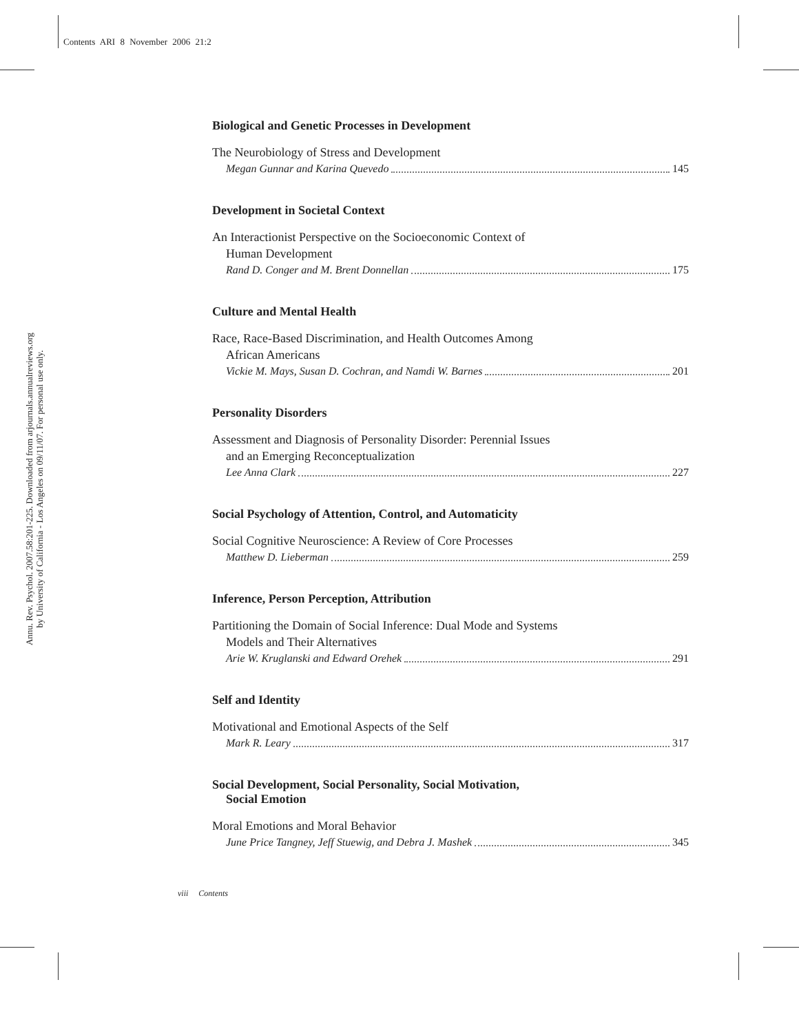Contents ARI 8 November 2006 21:2
Annu. Rev. Psychol. 2007.58:201-225. Downloaded from arjournals.annualreviews.org
by University of California - Los Angeles on 09/11/07. For personal use only.
Biological and Genetic Processes in Development
The Neurobiology of Stress and Development
Megan Gunnar and Karina Quevedo 145
Development in Societal Context
An Interactionist Perspective on the Socioeconomic Context of
Human Development
Rand D. Conger and M. Brent Donnellan 175
Culture and Mental Health
Race, Race-Based Discrimination, and Health Outcomes Among
African Americans
Vickie M. Mays, Susan D. Cochran, and Namdi W. Barnes 201
Personality Disorders
Assessment and Diagnosis of Personality Disorder: Perennial Issues
and an Emerging Reconceptualization
Lee Anna Clark 227
Social Psychology of Attention, Control, and Automaticity
Social Cognitive Neuroscience: A Review of Core Processes
Matthew D. Lieberman 259
Inference, Person Perception, Attribution
Partitioning the Domain of Social Inference: Dual Mode and Systems
Models and Their Alternatives
Arie W. Kruglanski and Edward Orehek 291
Self and Identity
Motivational and Emotional Aspects of the Self
Mark R. Leary 317
Social Development, Social Personality, Social Motivation,
Social Emotion
Moral Emotions and Moral Behavior
June Price Tangney, Jeff Stuewig, and Debra J. Mashek 345
viii Contents